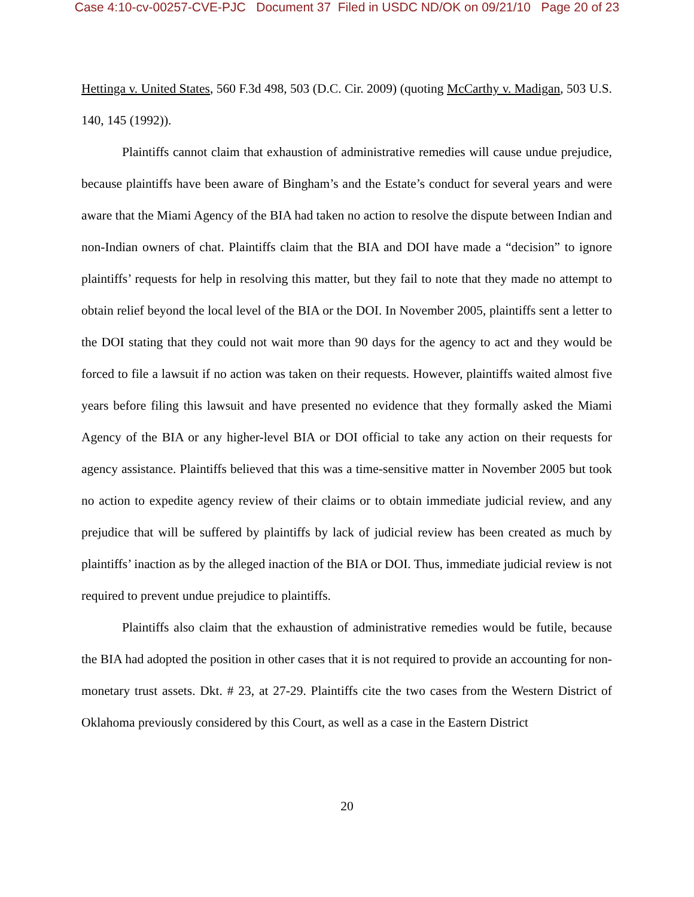Case 4:10-cv-00257-CVE-PJC Document 37 Filed in USDC ND/OK on 09/21/10 Page 20 of 23
Hettinga v. United States, 560 F.3d 498, 503 (D.C. Cir. 2009) (quoting McCarthy v. Madigan, 503 U.S. 140, 145 (1992)).
Plaintiffs cannot claim that exhaustion of administrative remedies will cause undue prejudice, because plaintiffs have been aware of Bingham’s and the Estate’s conduct for several years and were aware that the Miami Agency of the BIA had taken no action to resolve the dispute between Indian and non-Indian owners of chat. Plaintiffs claim that the BIA and DOI have made a “decision” to ignore plaintiffs’ requests for help in resolving this matter, but they fail to note that they made no attempt to obtain relief beyond the local level of the BIA or the DOI. In November 2005, plaintiffs sent a letter to the DOI stating that they could not wait more than 90 days for the agency to act and they would be forced to file a lawsuit if no action was taken on their requests. However, plaintiffs waited almost five years before filing this lawsuit and have presented no evidence that they formally asked the Miami Agency of the BIA or any higher-level BIA or DOI official to take any action on their requests for agency assistance. Plaintiffs believed that this was a time-sensitive matter in November 2005 but took no action to expedite agency review of their claims or to obtain immediate judicial review, and any prejudice that will be suffered by plaintiffs by lack of judicial review has been created as much by plaintiffs’ inaction as by the alleged inaction of the BIA or DOI. Thus, immediate judicial review is not required to prevent undue prejudice to plaintiffs.
Plaintiffs also claim that the exhaustion of administrative remedies would be futile, because the BIA had adopted the position in other cases that it is not required to provide an accounting for non-monetary trust assets. Dkt. # 23, at 27-29. Plaintiffs cite the two cases from the Western District of Oklahoma previously considered by this Court, as well as a case in the Eastern District
20